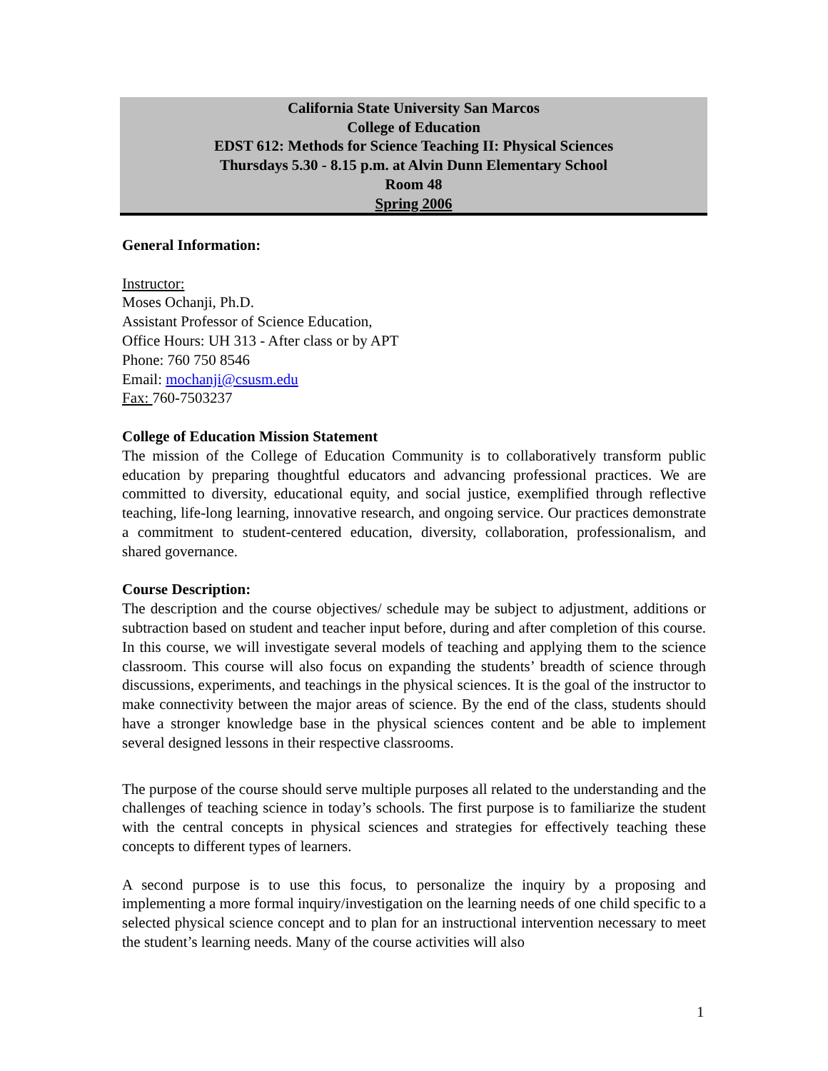California State University San Marcos
College of Education
EDST 612: Methods for Science Teaching II: Physical Sciences
Thursdays 5.30 - 8.15 p.m. at Alvin Dunn Elementary School
Room 48
Spring 2006
General Information:
Instructor:
Moses Ochanji, Ph.D.
Assistant Professor of Science Education,
Office Hours: UH 313 - After class or by APT
Phone: 760 750 8546
Email: mochanji@csusm.edu
Fax: 760-7503237
College of Education Mission Statement
The mission of the College of Education Community is to collaboratively transform public education by preparing thoughtful educators and advancing professional practices. We are committed to diversity, educational equity, and social justice, exemplified through reflective teaching, life-long learning, innovative research, and ongoing service. Our practices demonstrate a commitment to student-centered education, diversity, collaboration, professionalism, and shared governance.
Course Description:
The description and the course objectives/ schedule may be subject to adjustment, additions or subtraction based on student and teacher input before, during and after completion of this course. In this course, we will investigate several models of teaching and applying them to the science classroom. This course will also focus on expanding the students’ breadth of science through discussions, experiments, and teachings in the physical sciences. It is the goal of the instructor to make connectivity between the major areas of science. By the end of the class, students should have a stronger knowledge base in the physical sciences content and be able to implement several designed lessons in their respective classrooms.
The purpose of the course should serve multiple purposes all related to the understanding and the challenges of teaching science in today’s schools. The first purpose is to familiarize the student with the central concepts in physical sciences and strategies for effectively teaching these concepts to different types of learners.
A second purpose is to use this focus, to personalize the inquiry by a proposing and implementing a more formal inquiry/investigation on the learning needs of one child specific to a selected physical science concept and to plan for an instructional intervention necessary to meet the student’s learning needs. Many of the course activities will also
1